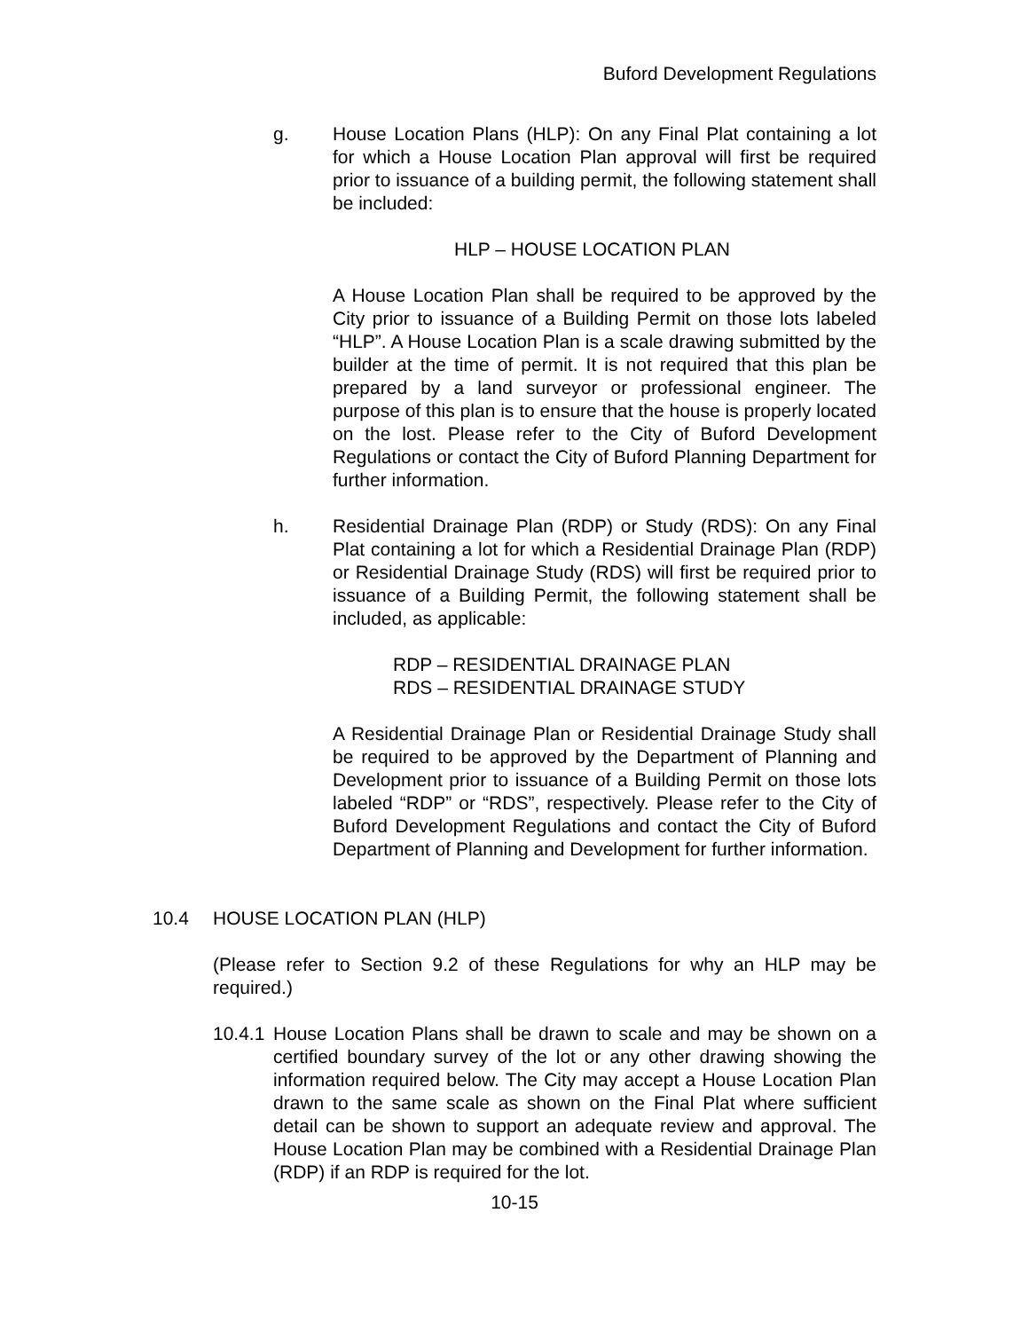Buford Development Regulations
g. House Location Plans (HLP): On any Final Plat containing a lot for which a House Location Plan approval will first be required prior to issuance of a building permit, the following statement shall be included:
HLP – HOUSE LOCATION PLAN
A House Location Plan shall be required to be approved by the City prior to issuance of a Building Permit on those lots labeled “HLP”. A House Location Plan is a scale drawing submitted by the builder at the time of permit. It is not required that this plan be prepared by a land surveyor or professional engineer. The purpose of this plan is to ensure that the house is properly located on the lost. Please refer to the City of Buford Development Regulations or contact the City of Buford Planning Department for further information.
h. Residential Drainage Plan (RDP) or Study (RDS): On any Final Plat containing a lot for which a Residential Drainage Plan (RDP) or Residential Drainage Study (RDS) will first be required prior to issuance of a Building Permit, the following statement shall be included, as applicable:
RDP – RESIDENTIAL DRAINAGE PLAN
RDS – RESIDENTIAL DRAINAGE STUDY
A Residential Drainage Plan or Residential Drainage Study shall be required to be approved by the Department of Planning and Development prior to issuance of a Building Permit on those lots labeled “RDP” or “RDS”, respectively. Please refer to the City of Buford Development Regulations and contact the City of Buford Department of Planning and Development for further information.
10.4 HOUSE LOCATION PLAN (HLP)
(Please refer to Section 9.2 of these Regulations for why an HLP may be required.)
10.4.1
House Location Plans shall be drawn to scale and may be shown on a certified boundary survey of the lot or any other drawing showing the information required below. The City may accept a House Location Plan drawn to the same scale as shown on the Final Plat where sufficient detail can be shown to support an adequate review and approval. The House Location Plan may be combined with a Residential Drainage Plan (RDP) if an RDP is required for the lot.
10-15